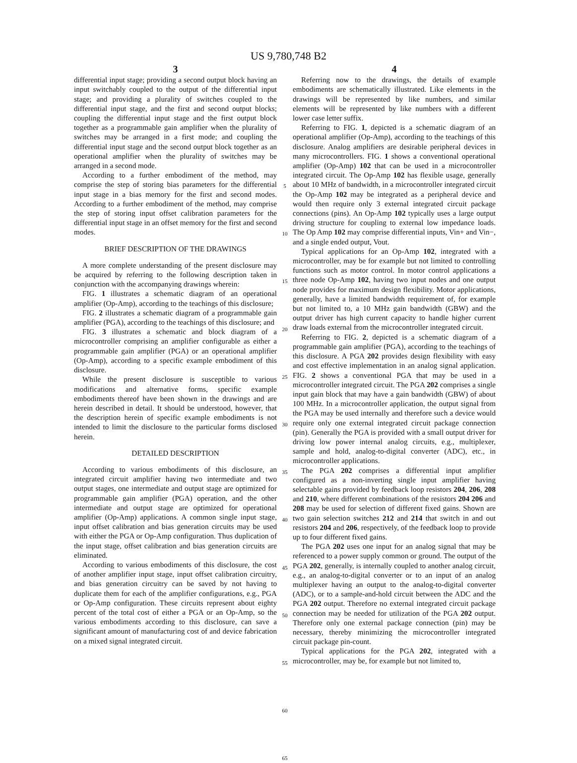US 9,780,748 B2
3
differential input stage; providing a second output block having an input switchably coupled to the output of the differential input stage; and providing a plurality of switches coupled to the differential input stage, and the first and second output blocks; coupling the differential input stage and the first output block together as a programmable gain amplifier when the plurality of switches may be arranged in a first mode; and coupling the differential input stage and the second output block together as an operational amplifier when the plurality of switches may be arranged in a second mode.
According to a further embodiment of the method, may comprise the step of storing bias parameters for the differential input stage in a bias memory for the first and second modes. According to a further embodiment of the method, may comprise the step of storing input offset calibration parameters for the differential input stage in an offset memory for the first and second modes.
BRIEF DESCRIPTION OF THE DRAWINGS
A more complete understanding of the present disclosure may be acquired by referring to the following description taken in conjunction with the accompanying drawings wherein:
FIG. 1 illustrates a schematic diagram of an operational amplifier (Op-Amp), according to the teachings of this disclosure;
FIG. 2 illustrates a schematic diagram of a programmable gain amplifier (PGA), according to the teachings of this disclosure; and
FIG. 3 illustrates a schematic and block diagram of a microcontroller comprising an amplifier configurable as either a programmable gain amplifier (PGA) or an operational amplifier (Op-Amp), according to a specific example embodiment of this disclosure.
While the present disclosure is susceptible to various modifications and alternative forms, specific example embodiments thereof have been shown in the drawings and are herein described in detail. It should be understood, however, that the description herein of specific example embodiments is not intended to limit the disclosure to the particular forms disclosed herein.
DETAILED DESCRIPTION
According to various embodiments of this disclosure, an integrated circuit amplifier having two intermediate and two output stages, one intermediate and output stage are optimized for programmable gain amplifier (PGA) operation, and the other intermediate and output stage are optimized for operational amplifier (Op-Amp) applications. A common single input stage, input offset calibration and bias generation circuits may be used with either the PGA or Op-Amp configuration. Thus duplication of the input stage, offset calibration and bias generation circuits are eliminated.
According to various embodiments of this disclosure, the cost of another amplifier input stage, input offset calibration circuitry, and bias generation circuitry can be saved by not having to duplicate them for each of the amplifier configurations, e.g., PGA or Op-Amp configuration. These circuits represent about eighty percent of the total cost of either a PGA or an Op-Amp, so the various embodiments according to this disclosure, can save a significant amount of manufacturing cost of and device fabrication on a mixed signal integrated circuit.
5
10
15
20
25
30
35
40
45
50
55
60
65
4
Referring now to the drawings, the details of example embodiments are schematically illustrated. Like elements in the drawings will be represented by like numbers, and similar elements will be represented by like numbers with a different lower case letter suffix.
Referring to FIG. 1, depicted is a schematic diagram of an operational amplifier (Op-Amp), according to the teachings of this disclosure. Analog amplifiers are desirable peripheral devices in many microcontrollers. FIG. 1 shows a conventional operational amplifier (Op-Amp) 102 that can be used in a microcontroller integrated circuit. The Op-Amp 102 has flexible usage, generally about 10 MHz of bandwidth, in a microcontroller integrated circuit the Op-Amp 102 may be integrated as a peripheral device and would then require only 3 external integrated circuit package connections (pins). An Op-Amp 102 typically uses a large output driving structure for coupling to external low impedance loads. The Op Amp 102 may comprise differential inputs, Vin+ and Vin−, and a single ended output, Vout.
Typical applications for an Op-Amp 102, integrated with a microcontroller, may be for example but not limited to controlling functions such as motor control. In motor control applications a three node Op-Amp 102, having two input nodes and one output node provides for maximum design flexibility. Motor applications, generally, have a limited bandwidth requirement of, for example but not limited to, a 10 MHz gain bandwidth (GBW) and the output driver has high current capacity to handle higher current draw loads external from the microcontroller integrated circuit.
Referring to FIG. 2, depicted is a schematic diagram of a programmable gain amplifier (PGA), according to the teachings of this disclosure. A PGA 202 provides design flexibility with easy and cost effective implementation in an analog signal application. FIG. 2 shows a conventional PGA that may be used in a microcontroller integrated circuit. The PGA 202 comprises a single input gain block that may have a gain bandwidth (GBW) of about 100 MHz. In a microcontroller application, the output signal from the PGA may be used internally and therefore such a device would require only one external integrated circuit package connection (pin). Generally the PGA is provided with a small output driver for driving low power internal analog circuits, e.g., multiplexer, sample and hold, analog-to-digital converter (ADC), etc., in microcontroller applications.
The PGA 202 comprises a differential input amplifier configured as a non-inverting single input amplifier having selectable gains provided by feedback loop resistors 204, 206, 208 and 210, where different combinations of the resistors 204 206 and 208 may be used for selection of different fixed gains. Shown are two gain selection switches 212 and 214 that switch in and out resistors 204 and 206, respectively, of the feedback loop to provide up to four different fixed gains.
The PGA 202 uses one input for an analog signal that may be referenced to a power supply common or ground. The output of the PGA 202, generally, is internally coupled to another analog circuit, e.g., an analog-to-digital converter or to an input of an analog multiplexer having an output to the analog-to-digital converter (ADC), or to a sample-and-hold circuit between the ADC and the PGA 202 output. Therefore no external integrated circuit package connection may be needed for utilization of the PGA 202 output. Therefore only one external package connection (pin) may be necessary, thereby minimizing the microcontroller integrated circuit package pin-count.
Typical applications for the PGA 202, integrated with a microcontroller, may be, for example but not limited to,